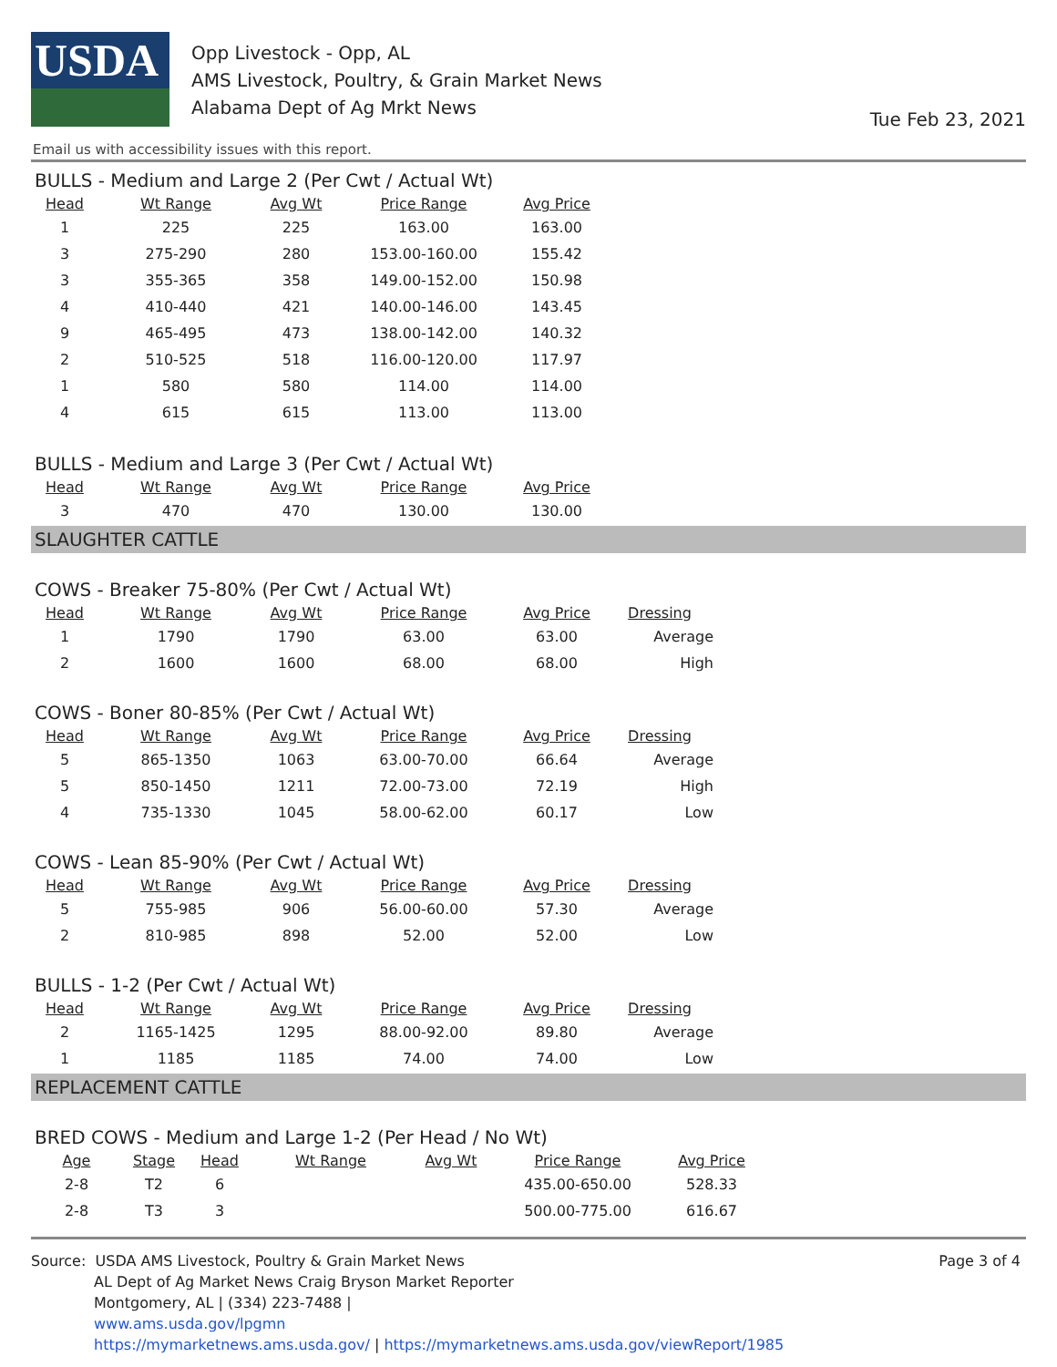USDA
Opp Livestock - Opp, AL
AMS Livestock, Poultry, & Grain Market News
Alabama Dept of Ag Mrkt News
Tue Feb 23, 2021
Email us with accessibility issues with this report.
BULLS - Medium and Large 2 (Per Cwt / Actual Wt)
| Head | Wt Range | Avg Wt | Price Range | Avg Price |
| --- | --- | --- | --- | --- |
| 1 | 225 | 225 | 163.00 | 163.00 |
| 3 | 275-290 | 280 | 153.00-160.00 | 155.42 |
| 3 | 355-365 | 358 | 149.00-152.00 | 150.98 |
| 4 | 410-440 | 421 | 140.00-146.00 | 143.45 |
| 9 | 465-495 | 473 | 138.00-142.00 | 140.32 |
| 2 | 510-525 | 518 | 116.00-120.00 | 117.97 |
| 1 | 580 | 580 | 114.00 | 114.00 |
| 4 | 615 | 615 | 113.00 | 113.00 |
BULLS - Medium and Large 3 (Per Cwt / Actual Wt)
| Head | Wt Range | Avg Wt | Price Range | Avg Price |
| --- | --- | --- | --- | --- |
| 3 | 470 | 470 | 130.00 | 130.00 |
SLAUGHTER CATTLE
COWS - Breaker 75-80% (Per Cwt / Actual Wt)
| Head | Wt Range | Avg Wt | Price Range | Avg Price | Dressing |
| --- | --- | --- | --- | --- | --- |
| 1 | 1790 | 1790 | 63.00 | 63.00 | Average |
| 2 | 1600 | 1600 | 68.00 | 68.00 | High |
COWS - Boner 80-85% (Per Cwt / Actual Wt)
| Head | Wt Range | Avg Wt | Price Range | Avg Price | Dressing |
| --- | --- | --- | --- | --- | --- |
| 5 | 865-1350 | 1063 | 63.00-70.00 | 66.64 | Average |
| 5 | 850-1450 | 1211 | 72.00-73.00 | 72.19 | High |
| 4 | 735-1330 | 1045 | 58.00-62.00 | 60.17 | Low |
COWS - Lean 85-90% (Per Cwt / Actual Wt)
| Head | Wt Range | Avg Wt | Price Range | Avg Price | Dressing |
| --- | --- | --- | --- | --- | --- |
| 5 | 755-985 | 906 | 56.00-60.00 | 57.30 | Average |
| 2 | 810-985 | 898 | 52.00 | 52.00 | Low |
BULLS - 1-2 (Per Cwt / Actual Wt)
| Head | Wt Range | Avg Wt | Price Range | Avg Price | Dressing |
| --- | --- | --- | --- | --- | --- |
| 2 | 1165-1425 | 1295 | 88.00-92.00 | 89.80 | Average |
| 1 | 1185 | 1185 | 74.00 | 74.00 | Low |
REPLACEMENT CATTLE
BRED COWS - Medium and Large 1-2 (Per Head / No Wt)
| Age | Stage | Head | Wt Range | Avg Wt | Price Range | Avg Price |
| --- | --- | --- | --- | --- | --- | --- |
| 2-8 | T2 | 6 | | | 435.00-650.00 | 528.33 |
| 2-8 | T3 | 3 | | | 500.00-775.00 | 616.67 |
Source: USDA AMS Livestock, Poultry & Grain Market News
AL Dept of Ag Market News Craig Bryson Market Reporter
Montgomery, AL | (334) 223-7488 |
www.ams.usda.gov/lpgmn
https://mymarketnews.ams.usda.gov/ | https://mymarketnews.ams.usda.gov/viewReport/1985
Page 3 of 4